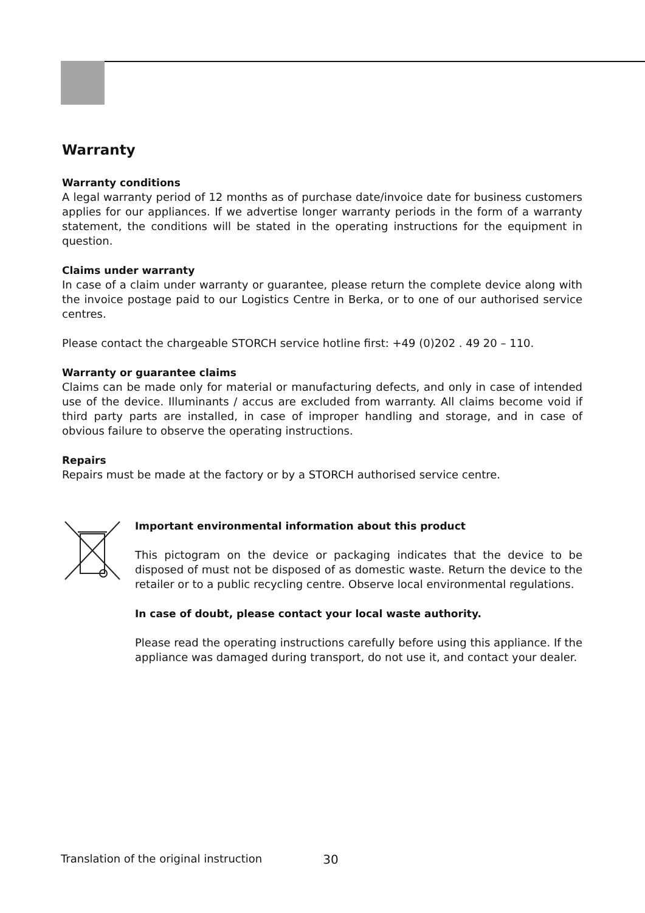Warranty
Warranty conditions
A legal warranty period of 12 months as of purchase date/invoice date for business customers applies for our appliances. If we advertise longer warranty periods in the form of a warranty statement, the conditions will be stated in the operating instructions for the equipment in question.
Claims under warranty
In case of a claim under warranty or guarantee, please return the complete device along with the invoice postage paid to our Logistics Centre in Berka, or to one of our authorised service centres.
Please contact the chargeable STORCH service hotline first: +49 (0)202 . 49 20 – 110.
Warranty or guarantee claims
Claims can be made only for material or manufacturing defects, and only in case of intended use of the device. Illuminants / accus are excluded from warranty. All claims become void if third party parts are installed, in case of improper handling and storage, and in case of obvious failure to observe the operating instructions.
Repairs
Repairs must be made at the factory or by a STORCH authorised service centre.
Important environmental information about this product
This pictogram on the device or packaging indicates that the device to be disposed of must not be disposed of as domestic waste. Return the device to the retailer or to a public recycling centre. Observe local environmental regulations.
In case of doubt, please contact your local waste authority.
Please read the operating instructions carefully before using this appliance. If the appliance was damaged during transport, do not use it, and contact your dealer.
Translation of the original instruction 30